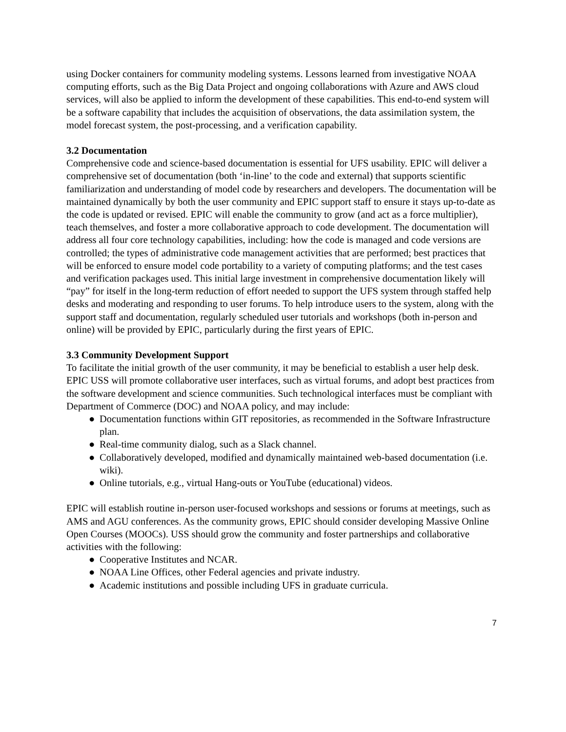using Docker containers for community modeling systems. Lessons learned from investigative NOAA computing efforts, such as the Big Data Project and ongoing collaborations with Azure and AWS cloud services, will also be applied to inform the development of these capabilities. This end-to-end system will be a software capability that includes the acquisition of observations, the data assimilation system, the model forecast system, the post-processing, and a verification capability.
3.2 Documentation
Comprehensive code and science-based documentation is essential for UFS usability. EPIC will deliver a comprehensive set of documentation (both ‘in-line’ to the code and external) that supports scientific familiarization and understanding of model code by researchers and developers. The documentation will be maintained dynamically by both the user community and EPIC support staff to ensure it stays up-to-date as the code is updated or revised. EPIC will enable the community to grow (and act as a force multiplier), teach themselves, and foster a more collaborative approach to code development. The documentation will address all four core technology capabilities, including: how the code is managed and code versions are controlled; the types of administrative code management activities that are performed; best practices that will be enforced to ensure model code portability to a variety of computing platforms; and the test cases and verification packages used. This initial large investment in comprehensive documentation likely will “pay” for itself in the long-term reduction of effort needed to support the UFS system through staffed help desks and moderating and responding to user forums. To help introduce users to the system, along with the support staff and documentation, regularly scheduled user tutorials and workshops (both in-person and online) will be provided by EPIC, particularly during the first years of EPIC.
3.3 Community Development Support
To facilitate the initial growth of the user community, it may be beneficial to establish a user help desk. EPIC USS will promote collaborative user interfaces, such as virtual forums, and adopt best practices from the software development and science communities. Such technological interfaces must be compliant with Department of Commerce (DOC) and NOAA policy, and may include:
● Documentation functions within GIT repositories, as recommended in the Software Infrastructure plan.
● Real-time community dialog, such as a Slack channel.
● Collaboratively developed, modified and dynamically maintained web-based documentation (i.e. wiki).
● Online tutorials, e.g., virtual Hang-outs or YouTube (educational) videos.
EPIC will establish routine in-person user-focused workshops and sessions or forums at meetings, such as AMS and AGU conferences. As the community grows, EPIC should consider developing Massive Online Open Courses (MOOCs). USS should grow the community and foster partnerships and collaborative activities with the following:
● Cooperative Institutes and NCAR.
● NOAA Line Offices, other Federal agencies and private industry.
● Academic institutions and possible including UFS in graduate curricula.
7